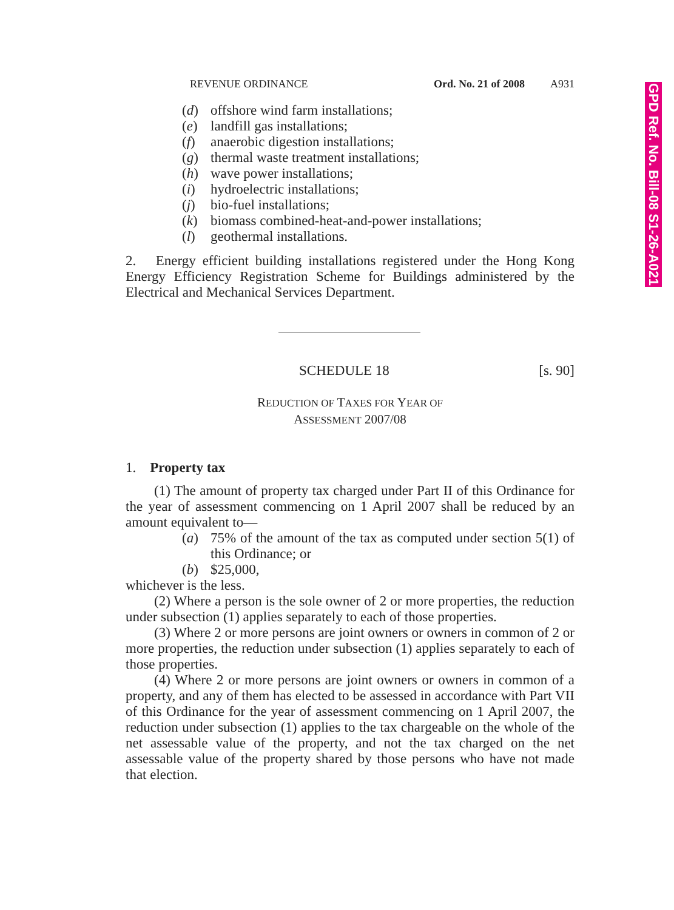GPD Ref. No. Bill-08 S1-26-A021
REVENUE ORDINANCE Ord. No. 21 of 2008 A931
(d) offshore wind farm installations;
(e) landfill gas installations;
(f) anaerobic digestion installations;
(g) thermal waste treatment installations;
(h) wave power installations;
(i) hydroelectric installations;
(j) bio-fuel installations;
(k) biomass combined-heat-and-power installations;
(l) geothermal installations.
2. Energy efficient building installations registered under the Hong Kong Energy Efficiency Registration Scheme for Buildings administered by the Electrical and Mechanical Services Department.
SCHEDULE 18 [s. 90]
REDUCTION OF TAXES FOR YEAR OF
ASSESSMENT 2007/08
1. Property tax
(1) The amount of property tax charged under Part II of this Ordinance for the year of assessment commencing on 1 April 2007 shall be reduced by an amount equivalent to—
(a) 75% of the amount of the tax as computed under section 5(1) of this Ordinance; or
(b) $25,000,
whichever is the less.
(2) Where a person is the sole owner of 2 or more properties, the reduction under subsection (1) applies separately to each of those properties.
(3) Where 2 or more persons are joint owners or owners in common of 2 or more properties, the reduction under subsection (1) applies separately to each of those properties.
(4) Where 2 or more persons are joint owners or owners in common of a property, and any of them has elected to be assessed in accordance with Part VII of this Ordinance for the year of assessment commencing on 1 April 2007, the reduction under subsection (1) applies to the tax chargeable on the whole of the net assessable value of the property, and not the tax charged on the net assessable value of the property shared by those persons who have not made that election.